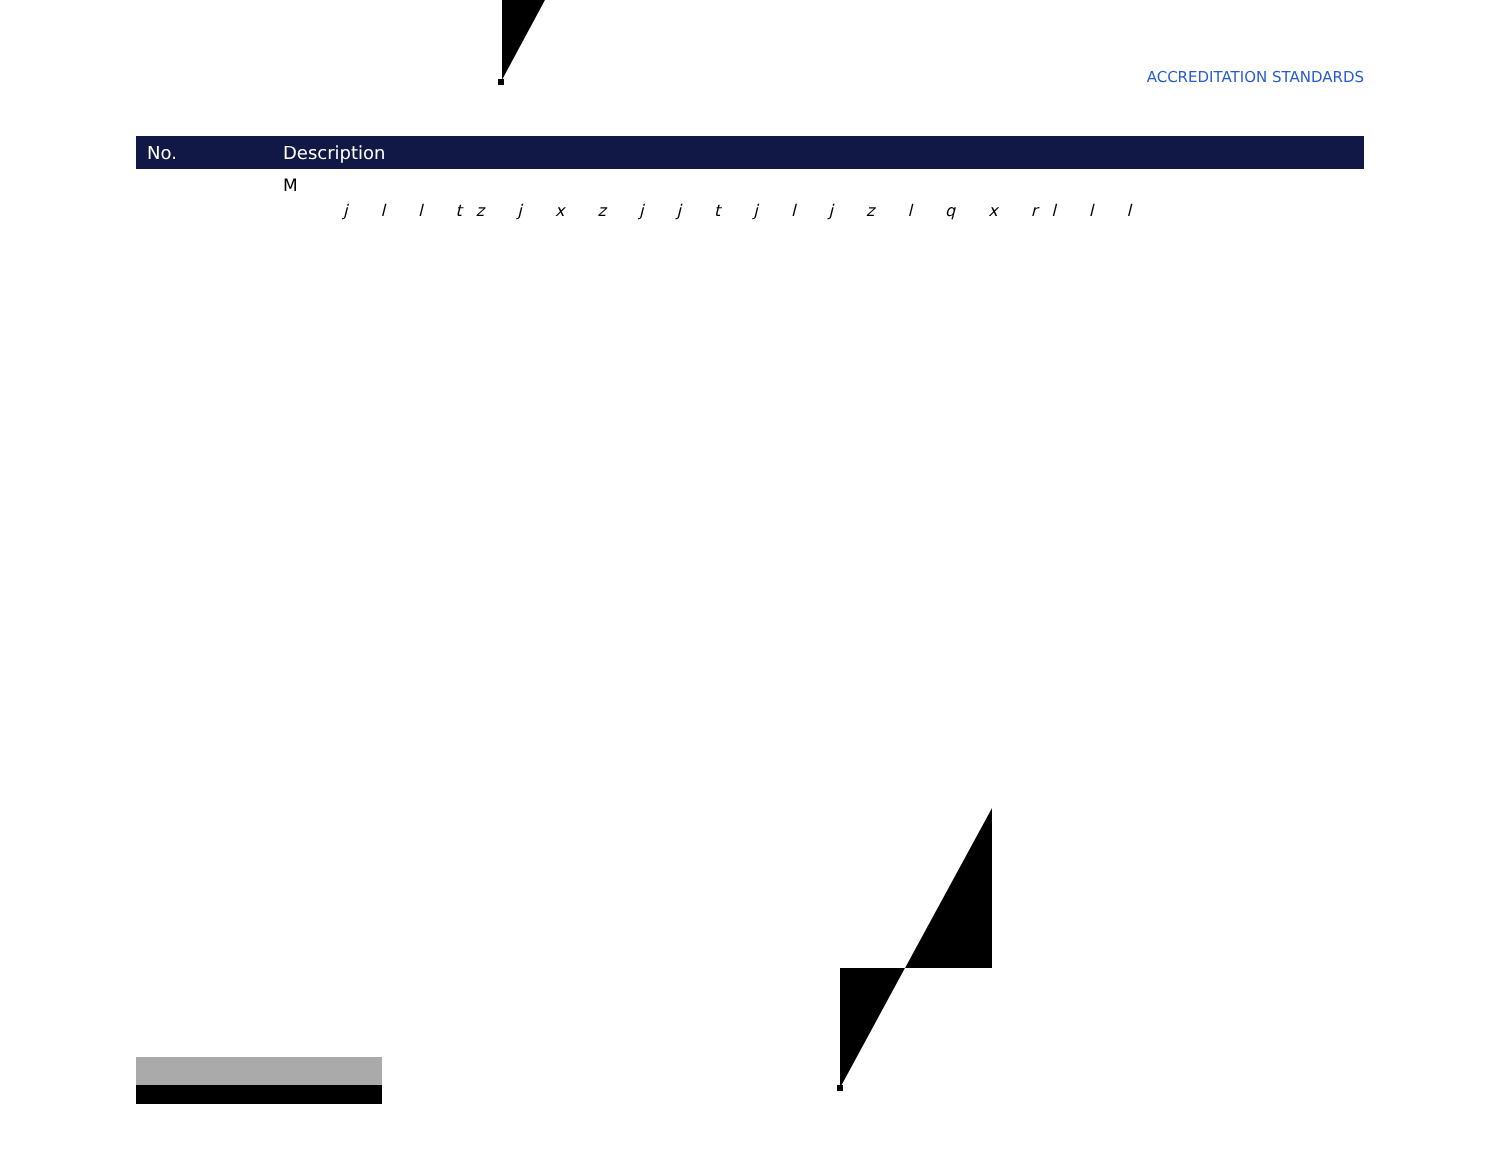ACCREDITATION STANDARDS
| No. | Description |
| --- | --- |
| | M j l l tz j x z j j t j l j z l q x rl l l |